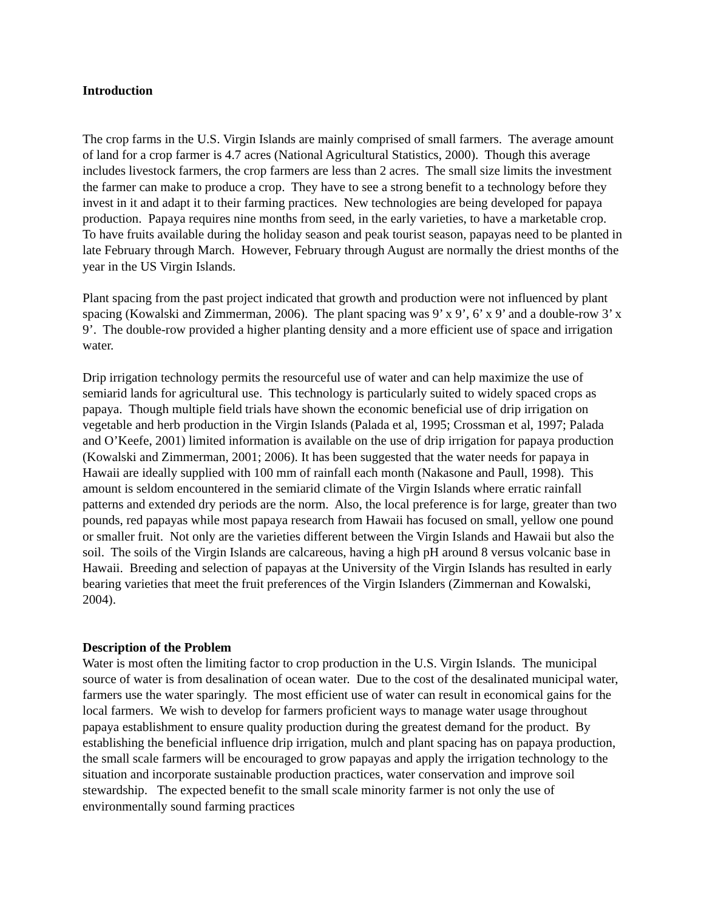Introduction
The crop farms in the U.S. Virgin Islands are mainly comprised of small farmers. The average amount of land for a crop farmer is 4.7 acres (National Agricultural Statistics, 2000). Though this average includes livestock farmers, the crop farmers are less than 2 acres. The small size limits the investment the farmer can make to produce a crop. They have to see a strong benefit to a technology before they invest in it and adapt it to their farming practices. New technologies are being developed for papaya production. Papaya requires nine months from seed, in the early varieties, to have a marketable crop. To have fruits available during the holiday season and peak tourist season, papayas need to be planted in late February through March. However, February through August are normally the driest months of the year in the US Virgin Islands.
Plant spacing from the past project indicated that growth and production were not influenced by plant spacing (Kowalski and Zimmerman, 2006). The plant spacing was 9’ x 9’, 6’ x 9’ and a double-row 3’ x 9’. The double-row provided a higher planting density and a more efficient use of space and irrigation water.
Drip irrigation technology permits the resourceful use of water and can help maximize the use of semiarid lands for agricultural use. This technology is particularly suited to widely spaced crops as papaya. Though multiple field trials have shown the economic beneficial use of drip irrigation on vegetable and herb production in the Virgin Islands (Palada et al, 1995; Crossman et al, 1997; Palada and O’Keefe, 2001) limited information is available on the use of drip irrigation for papaya production (Kowalski and Zimmerman, 2001; 2006). It has been suggested that the water needs for papaya in Hawaii are ideally supplied with 100 mm of rainfall each month (Nakasone and Paull, 1998). This amount is seldom encountered in the semiarid climate of the Virgin Islands where erratic rainfall patterns and extended dry periods are the norm. Also, the local preference is for large, greater than two pounds, red papayas while most papaya research from Hawaii has focused on small, yellow one pound or smaller fruit. Not only are the varieties different between the Virgin Islands and Hawaii but also the soil. The soils of the Virgin Islands are calcareous, having a high pH around 8 versus volcanic base in Hawaii. Breeding and selection of papayas at the University of the Virgin Islands has resulted in early bearing varieties that meet the fruit preferences of the Virgin Islanders (Zimmernan and Kowalski, 2004).
Description of the Problem
Water is most often the limiting factor to crop production in the U.S. Virgin Islands. The municipal source of water is from desalination of ocean water. Due to the cost of the desalinated municipal water, farmers use the water sparingly. The most efficient use of water can result in economical gains for the local farmers. We wish to develop for farmers proficient ways to manage water usage throughout papaya establishment to ensure quality production during the greatest demand for the product. By establishing the beneficial influence drip irrigation, mulch and plant spacing has on papaya production, the small scale farmers will be encouraged to grow papayas and apply the irrigation technology to the situation and incorporate sustainable production practices, water conservation and improve soil stewardship. The expected benefit to the small scale minority farmer is not only the use of environmentally sound farming practices